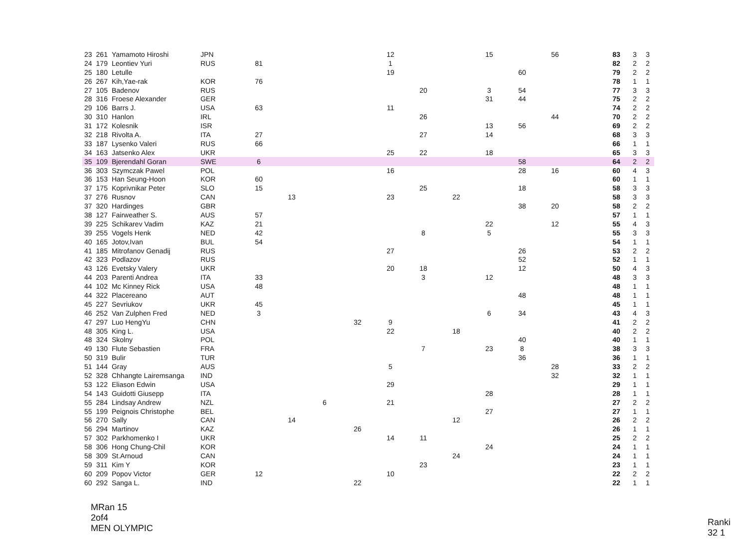| 23 | 261 | Yamamoto Hiroshi | JPN | | | | | 12 | | | 15 | | 56 | | 83 | 3 | 3 |
| 24 | 179 | Leontiev Yuri | RUS | 81 | | | | 1 | | | | | | | 82 | 2 | 2 |
| 25 | 180 | Letulle | | | | | | 19 | | | | 60 | | | 79 | 2 | 2 |
| 26 | 267 | Kih,Yae-rak | KOR | 76 | | | | | | | | | | | 78 | 1 | 1 |
| 27 | 105 | Badenov | RUS | | | | | | 20 | | 3 | 54 | | | 77 | 3 | 3 |
| 28 | 316 | Froese Alexander | GER | | | | | | | | 31 | 44 | | | 75 | 2 | 2 |
| 29 | 106 | Barrs J. | USA | 63 | | | | 11 | | | | | | | 74 | 2 | 2 |
| 30 | 310 | Hanlon | IRL | | | | | | 26 | | | | 44 | | 70 | 2 | 2 |
| 31 | 172 | Kolesnik | ISR | | | | | | | | 13 | 56 | | | 69 | 2 | 2 |
| 32 | 218 | Rivolta A. | ITA | 27 | | | | | 27 | | 14 | | | | 68 | 3 | 3 |
| 33 | 187 | Lysenko Valeri | RUS | 66 | | | | | | | | | | | 66 | 1 | 1 |
| 34 | 163 | Jatsenko Alex | UKR | | | | | 25 | 22 | | 18 | | | | 65 | 3 | 3 |
| 35 | 109 | Bjerendahl Goran | SWE | 6 | | | | | | | | 58 | | | 64 | 2 | 2 |
| 36 | 303 | Szymczak Pawel | POL | | | | | 16 | | | | 28 | 16 | | 60 | 4 | 3 |
| 36 | 153 | Han Seung-Hoon | KOR | 60 | | | | | | | | | | | 60 | 1 | 1 |
| 37 | 175 | Koprivnikar Peter | SLO | 15 | | | | | 25 | | | 18 | | | 58 | 3 | 3 |
| 37 | 276 | Rusnov | CAN | | 13 | | | 23 | | 22 | | | | | 58 | 3 | 3 |
| 37 | 320 | Hardinges | GBR | | | | | | | | | 38 | 20 | | 58 | 2 | 2 |
| 38 | 127 | Fairweather S. | AUS | 57 | | | | | | | | | | | 57 | 1 | 1 |
| 39 | 225 | Schikarev Vadim | KAZ | 21 | | | | | | | 22 | | 12 | | 55 | 4 | 3 |
| 39 | 255 | Vogels Henk | NED | 42 | | | | | 8 | | 5 | | | | 55 | 3 | 3 |
| 40 | 165 | Jotov,Ivan | BUL | 54 | | | | | | | | | | | 54 | 1 | 1 |
| 41 | 185 | Mitrofanov Genadij | RUS | | | | | 27 | | | | 26 | | | 53 | 2 | 2 |
| 42 | 323 | Podlazov | RUS | | | | | | | | | 52 | | | 52 | 1 | 1 |
| 43 | 126 | Evetsky Valery | UKR | | | | | 20 | 18 | | | 12 | | | 50 | 4 | 3 |
| 44 | 203 | Parenti Andrea | ITA | 33 | | | | | 3 | | 12 | | | | 48 | 3 | 3 |
| 44 | 102 | Mc Kinney Rick | USA | 48 | | | | | | | | | | | 48 | 1 | 1 |
| 44 | 322 | Placereano | AUT | | | | | | | | | 48 | | | 48 | 1 | 1 |
| 45 | 227 | Sevriukov | UKR | 45 | | | | | | | | | | | 45 | 1 | 1 |
| 46 | 252 | Van Zulphen Fred | NED | 3 | | | | | | | 6 | 34 | | | 43 | 4 | 3 |
| 47 | 297 | Luo HengYu | CHN | | | | 32 | 9 | | | | | | | 41 | 2 | 2 |
| 48 | 305 | King L. | USA | | | | | 22 | | 18 | | | | | 40 | 2 | 2 |
| 48 | 324 | Skolny | POL | | | | | | | | | 40 | | | 40 | 1 | 1 |
| 49 | 130 | Flute Sebastien | FRA | | | | | | 7 | | 23 | 8 | | | 38 | 3 | 3 |
| 50 | 319 | Bulir | TUR | | | | | | | | | 36 | | | 36 | 1 | 1 |
| 51 | 144 | Gray | AUS | | | | | 5 | | | | | 28 | | 33 | 2 | 2 |
| 52 | 328 | Chhangte Lairemsanga | IND | | | | | | | | | | 32 | | 32 | 1 | 1 |
| 53 | 122 | Eliason Edwin | USA | | | | | 29 | | | | | | | 29 | 1 | 1 |
| 54 | 143 | Guidotti Giusepp | ITA | | | | | | | | 28 | | | | 28 | 1 | 1 |
| 55 | 284 | Lindsay Andrew | NZL | | | 6 | | 21 | | | | | | | 27 | 2 | 2 |
| 55 | 199 | Peignois Christophe | BEL | | | | | | | | 27 | | | | 27 | 1 | 1 |
| 56 | 270 | Sally | CAN | | 14 | | | | | 12 | | | | | 26 | 2 | 2 |
| 56 | 294 | Martinov | KAZ | | | | 26 | | | | | | | | 26 | 1 | 1 |
| 57 | 302 | Parkhomenko I | UKR | | | | | 14 | 11 | | | | | | 25 | 2 | 2 |
| 58 | 306 | Hong Chung-Chil | KOR | | | | | | | | 24 | | | | 24 | 1 | 1 |
| 58 | 309 | St.Arnoud | CAN | | | | | | | 24 | | | | | 24 | 1 | 1 |
| 59 | 311 | Kim Y | KOR | | | | | | 23 | | | | | | 23 | 1 | 1 |
| 60 | 209 | Popov Victor | GER | 12 | | | | 10 | | | | | | | 22 | 2 | 2 |
| 60 | 292 | Sanga L. | IND | | | | 22 | | | | | | | | 22 | 1 | 1 |
MRan 15
2of4
MEN OLYMPIC
Ranki
32 1